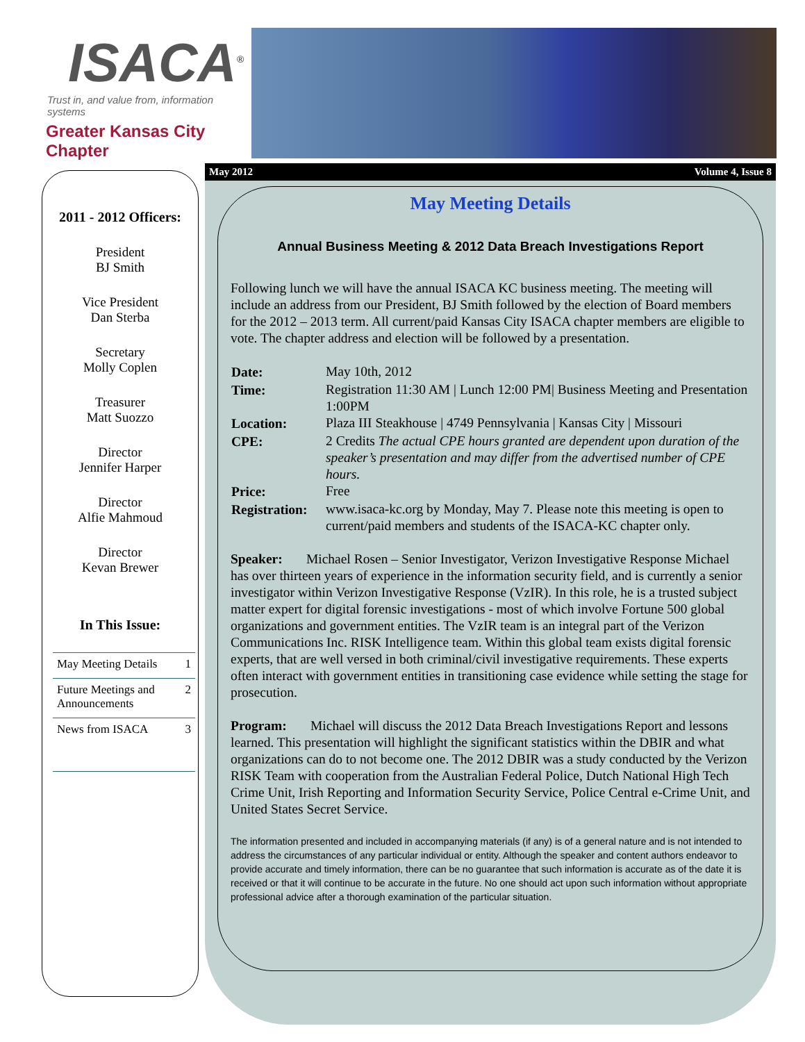ISACA<sup>®</sup>
Trust in, and value from, information systems
Greater Kansas City Chapter
2011 - 2012 Officers:
President
BJ Smith
Vice President
Dan Sterba
Secretary
Molly Coplen
Treasurer
Matt Suozzo
Director
Jennifer Harper
Director
Alfie Mahmoud
Director
Kevan Brewer
In This Issue:
| May Meeting Details | 1 |
| Future Meetings and Announcements | 2 |
| News from ISACA | 3 |
May 2012 Volume 4, Issue 8
May Meeting Details
Annual Business Meeting & 2012 Data Breach Investigations Report
Following lunch we will have the annual ISACA KC business meeting. The meeting will include an address from our President, BJ Smith followed by the election of Board members for the 2012 – 2013 term. All current/paid Kansas City ISACA chapter members are eligible to vote. The chapter address and election will be followed by a presentation.
| Date: | May 10th, 2012 |
| Time: | Registration 11:30 AM / Lunch 12:00 PM/ Business Meeting and Presentation 1:00PM |
| Location: | Plaza III Steakhouse / 4749 Pennsylvania / Kansas City / Missouri |
| CPE: | 2 Credits The actual CPE hours granted are dependent upon duration of the speaker’s presentation and may differ from the advertised number of CPE hours. |
| Price: | Free |
| Registration: | www.isaca-kc.org by Monday, May 7. Please note this meeting is open to current/paid members and students of the ISACA-KC chapter only. |
Speaker: Michael Rosen – Senior Investigator, Verizon Investigative Response Michael has over thirteen years of experience in the information security field, and is currently a senior investigator within Verizon Investigative Response (VzIR). In this role, he is a trusted subject matter expert for digital forensic investigations - most of which involve Fortune 500 global organizations and government entities. The VzIR team is an integral part of the Verizon Communications Inc. RISK Intelligence team. Within this global team exists digital forensic experts, that are well versed in both criminal/civil investigative requirements. These experts often interact with government entities in transitioning case evidence while setting the stage for prosecution.
Program: Michael will discuss the 2012 Data Breach Investigations Report and lessons learned. This presentation will highlight the significant statistics within the DBIR and what organizations can do to not become one. The 2012 DBIR was a study conducted by the Verizon RISK Team with cooperation from the Australian Federal Police, Dutch National High Tech Crime Unit, Irish Reporting and Information Security Service, Police Central e-Crime Unit, and United States Secret Service.
The information presented and included in accompanying materials (if any) is of a general nature and is not intended to address the circumstances of any particular individual or entity. Although the speaker and content authors endeavor to provide accurate and timely information, there can be no guarantee that such information is accurate as of the date it is received or that it will continue to be accurate in the future. No one should act upon such information without appropriate professional advice after a thorough examination of the particular situation.